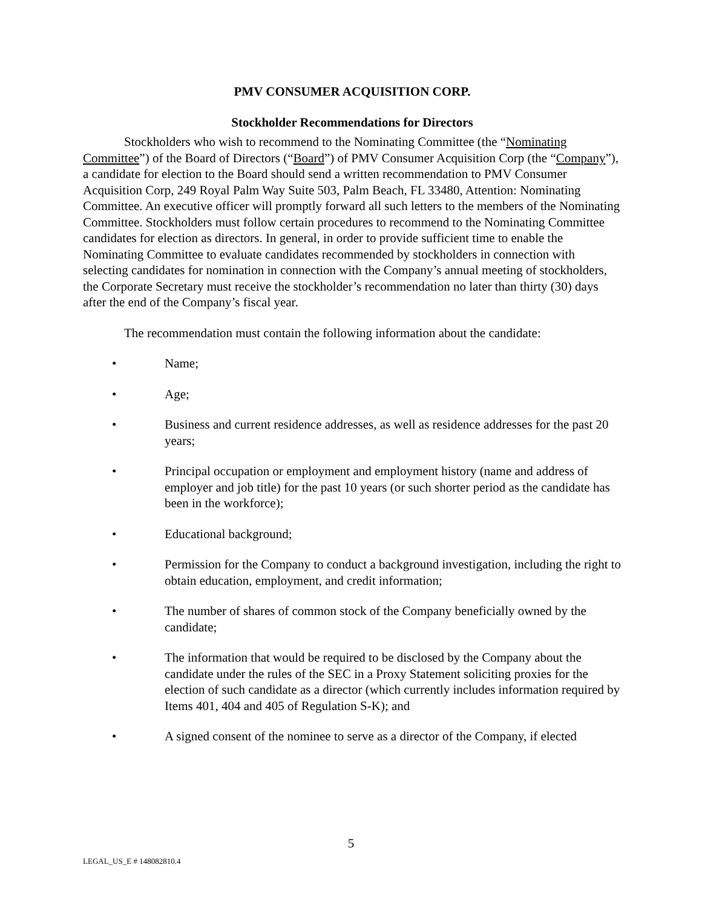PMV CONSUMER ACQUISITION CORP.
Stockholder Recommendations for Directors
Stockholders who wish to recommend to the Nominating Committee (the “Nominating Committee”) of the Board of Directors (“Board”) of PMV Consumer Acquisition Corp (the “Company”), a candidate for election to the Board should send a written recommendation to PMV Consumer Acquisition Corp, 249 Royal Palm Way Suite 503, Palm Beach, FL 33480, Attention: Nominating Committee. An executive officer will promptly forward all such letters to the members of the Nominating Committee. Stockholders must follow certain procedures to recommend to the Nominating Committee candidates for election as directors. In general, in order to provide sufficient time to enable the Nominating Committee to evaluate candidates recommended by stockholders in connection with selecting candidates for nomination in connection with the Company’s annual meeting of stockholders, the Corporate Secretary must receive the stockholder’s recommendation no later than thirty (30) days after the end of the Company’s fiscal year.
The recommendation must contain the following information about the candidate:
• Name;
• Age;
• Business and current residence addresses, as well as residence addresses for the past 20 years;
• Principal occupation or employment and employment history (name and address of employer and job title) for the past 10 years (or such shorter period as the candidate has been in the workforce);
• Educational background;
• Permission for the Company to conduct a background investigation, including the right to obtain education, employment, and credit information;
• The number of shares of common stock of the Company beneficially owned by the candidate;
• The information that would be required to be disclosed by the Company about the candidate under the rules of the SEC in a Proxy Statement soliciting proxies for the election of such candidate as a director (which currently includes information required by Items 401, 404 and 405 of Regulation S-K); and
• A signed consent of the nominee to serve as a director of the Company, if elected
5
LEGAL_US_E # 148082810.4